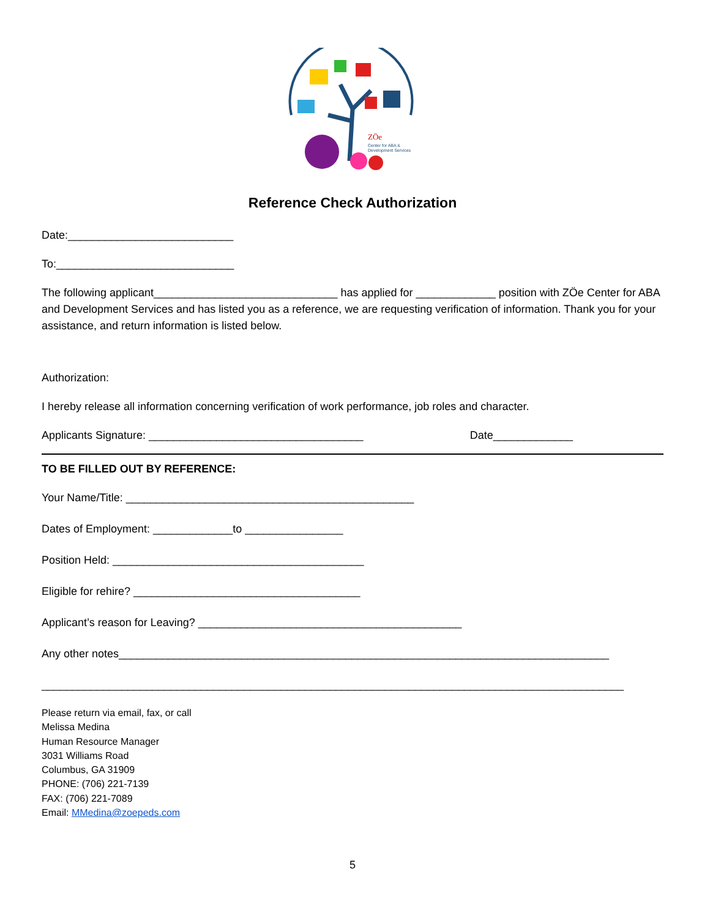ZÖe
Center for ABA &
Development Services
Reference Check Authorization
Date:___________________________
To:_____________________________
The following applicant______________________________ has applied for _____________ position with ZÖe Center for ABA and Development Services and has listed you as a reference, we are requesting verification of information. Thank you for your assistance, and return information is listed below.
Authorization:
I hereby release all information concerning verification of work performance, job roles and character.
Applicants Signature: ___________________________________ Date_____________
TO BE FILLED OUT BY REFERENCE:
Your Name/Title: _______________________________________________
Dates of Employment: _____________to ________________
Position Held: _________________________________________
Eligible for rehire? _____________________________________
Applicant’s reason for Leaving? ___________________________________________
Any other notes________________________________________________________________________________
_______________________________________________________________________________________________
Please return via email, fax, or call
Melissa Medina
Human Resource Manager
3031 Williams Road
Columbus, GA 31909
PHONE: (706) 221-7139
FAX: (706) 221-7089
Email: MMedina@zoepeds.com
5